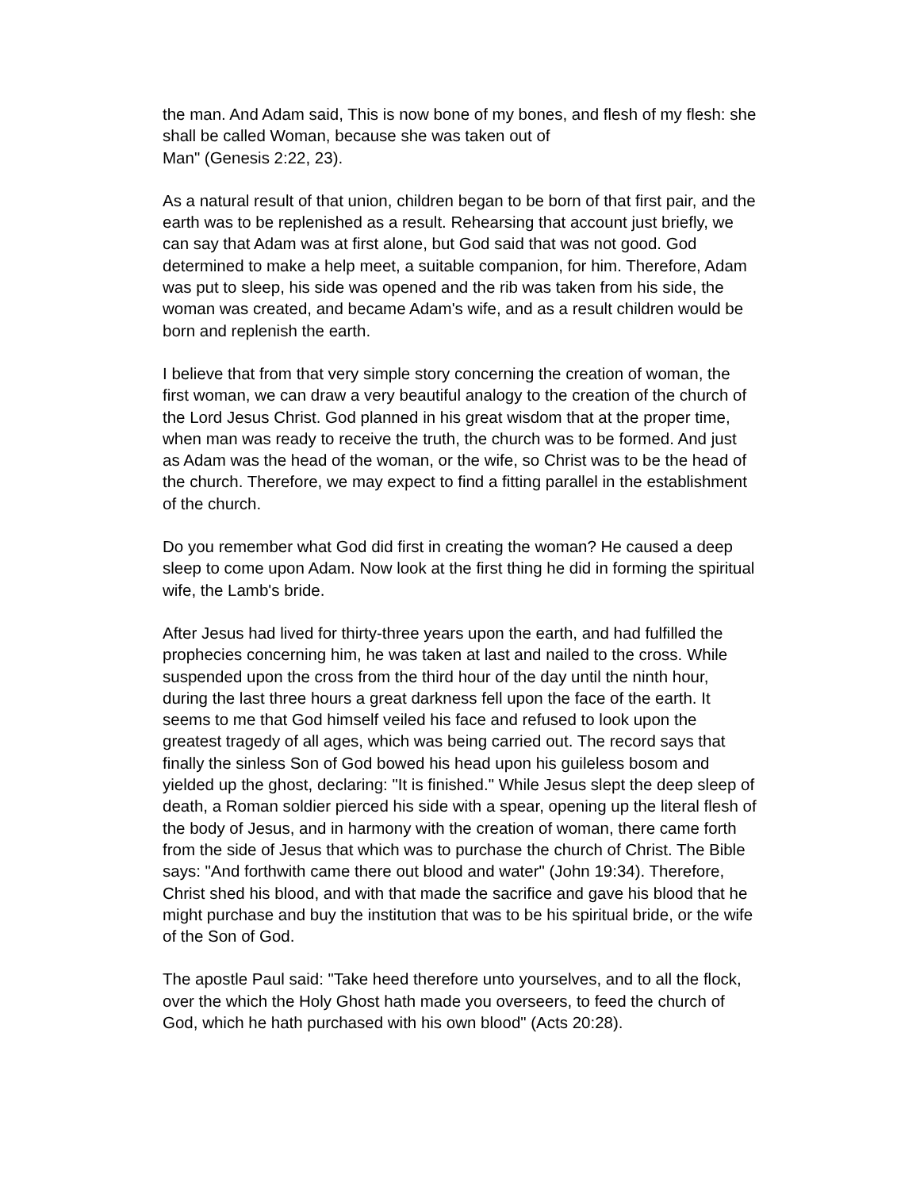the man. And Adam said, This is now bone of my bones, and flesh of my flesh: she shall be called Woman, because she was taken out of
Man" (Genesis 2:22, 23).
As a natural result of that union, children began to be born of that first pair, and the earth was to be replenished as a result. Rehearsing that account just briefly, we can say that Adam was at first alone, but God said that was not good. God determined to make a help meet, a suitable companion, for him. Therefore, Adam was put to sleep, his side was opened and the rib was taken from his side, the woman was created, and became Adam's wife, and as a result children would be born and replenish the earth.
I believe that from that very simple story concerning the creation of woman, the first woman, we can draw a very beautiful analogy to the creation of the church of the Lord Jesus Christ. God planned in his great wisdom that at the proper time, when man was ready to receive the truth, the church was to be formed. And just as Adam was the head of the woman, or the wife, so Christ was to be the head of the church. Therefore, we may expect to find a fitting parallel in the establishment of the church.
Do you remember what God did first in creating the woman? He caused a deep sleep to come upon Adam. Now look at the first thing he did in forming the spiritual wife, the Lamb's bride.
After Jesus had lived for thirty-three years upon the earth, and had fulfilled the prophecies concerning him, he was taken at last and nailed to the cross. While suspended upon the cross from the third hour of the day until the ninth hour, during the last three hours a great darkness fell upon the face of the earth. It seems to me that God himself veiled his face and refused to look upon the greatest tragedy of all ages, which was being carried out. The record says that finally the sinless Son of God bowed his head upon his guileless bosom and yielded up the ghost, declaring: "It is finished." While Jesus slept the deep sleep of death, a Roman soldier pierced his side with a spear, opening up the literal flesh of the body of Jesus, and in harmony with the creation of woman, there came forth from the side of Jesus that which was to purchase the church of Christ. The Bible says: "And forthwith came there out blood and water" (John 19:34). Therefore, Christ shed his blood, and with that made the sacrifice and gave his blood that he might purchase and buy the institution that was to be his spiritual bride, or the wife of the Son of God.
The apostle Paul said: "Take heed therefore unto yourselves, and to all the flock, over the which the Holy Ghost hath made you overseers, to feed the church of God, which he hath purchased with his own blood" (Acts 20:28).